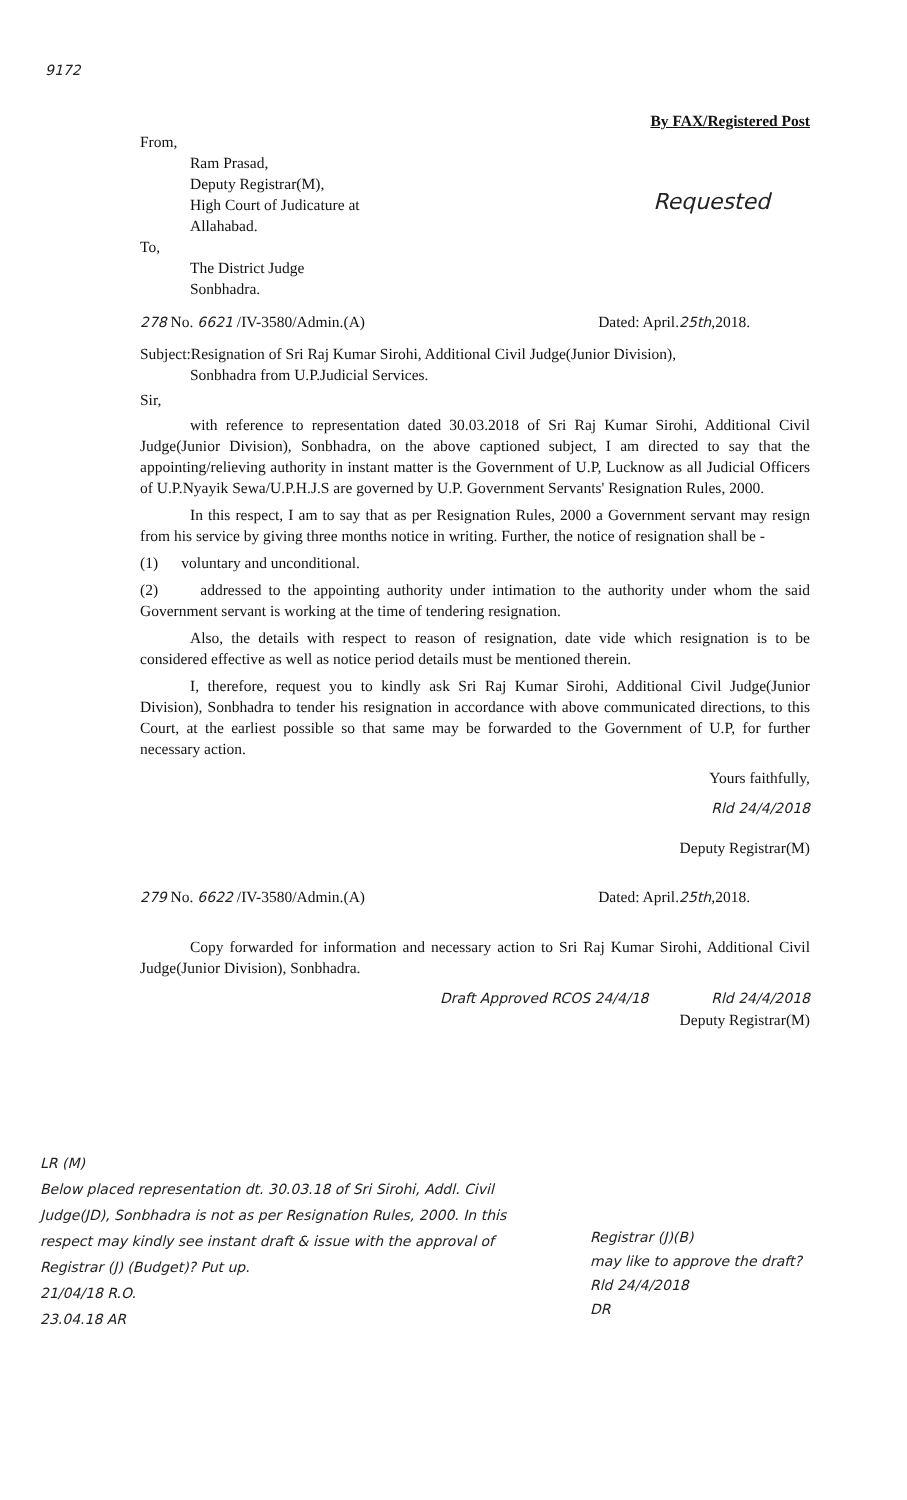9172
By FAX/Registered Post
From,
Ram Prasad,
Deputy Registrar(M),
High Court of Judicature at
Allahabad.
To,
The District Judge
Sonbhadra.
Requested
278 No. 6621 /IV-3580/Admin.(A) Dated: April.25th,2018.
Subject:Resignation of Sri Raj Kumar Sirohi, Additional Civil Judge(Junior Division),
Sonbhadra from U.P.Judicial Services.
Sir,
with reference to representation dated 30.03.2018 of Sri Raj Kumar Sirohi, Additional Civil Judge(Junior Division), Sonbhadra, on the above captioned subject, I am directed to say that the appointing/relieving authority in instant matter is the Government of U.P, Lucknow as all Judicial Officers of U.P.Nyayik Sewa/U.P.H.J.S are governed by U.P. Government Servants' Resignation Rules, 2000.
In this respect, I am to say that as per Resignation Rules, 2000 a Government servant may resign from his service by giving three months notice in writing. Further, the notice of resignation shall be -
(1) voluntary and unconditional.
(2) addressed to the appointing authority under intimation to the authority under whom the said Government servant is working at the time of tendering resignation.
Also, the details with respect to reason of resignation, date vide which resignation is to be considered effective as well as notice period details must be mentioned therein.
I, therefore, request you to kindly ask Sri Raj Kumar Sirohi, Additional Civil Judge(Junior Division), Sonbhadra to tender his resignation in accordance with above communicated directions, to this Court, at the earliest possible so that same may be forwarded to the Government of U.P, for further necessary action.
Yours faithfully,
Rld 24/4/2018
Deputy Registrar(M)
279 No. 6622 /IV-3580/Admin.(A) Dated: April.25th,2018.
Copy forwarded for information and necessary action to Sri Raj Kumar Sirohi, Additional Civil Judge(Junior Division), Sonbhadra.
Draft Approved RCOS 24/4/18 Rld 24/4/2018
Deputy Registrar(M)
LR (M)
Below placed representation dt. 30.03.18 of Sri Sirohi, Addl. Civil Judge(JD), Sonbhadra is not as per Resignation Rules, 2000. In this respect may kindly see instant draft & issue with the approval of Registrar (J) (Budget)? Put up.
21/04/18 R.O.
23.04.18 AR
Registrar (J)(B)
may like to approve the draft?
Rld 24/4/2018
DR